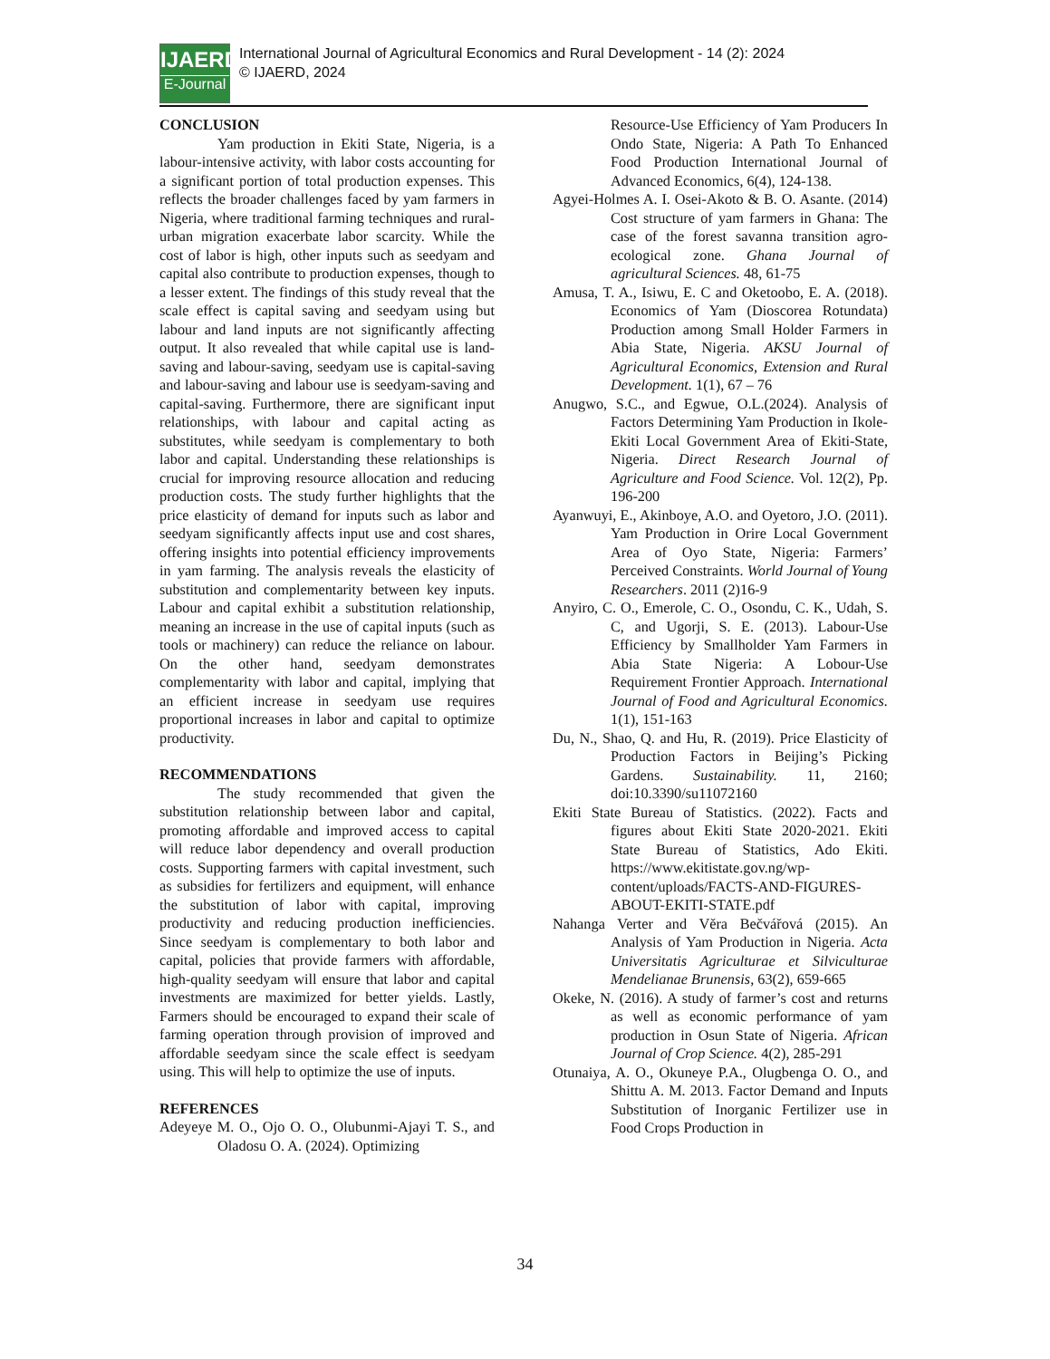IJAERD
E-Journal
International Journal of Agricultural Economics and Rural Development - 14 (2): 2024
© IJAERD, 2024
CONCLUSION
Yam production in Ekiti State, Nigeria, is a labour-intensive activity, with labor costs accounting for a significant portion of total production expenses. This reflects the broader challenges faced by yam farmers in Nigeria, where traditional farming techniques and rural-urban migration exacerbate labor scarcity. While the cost of labor is high, other inputs such as seedyam and capital also contribute to production expenses, though to a lesser extent. The findings of this study reveal that the scale effect is capital saving and seedyam using but labour and land inputs are not significantly affecting output. It also revealed that while capital use is land-saving and labour-saving, seedyam use is capital-saving and labour-saving and labour use is seedyam-saving and capital-saving. Furthermore, there are significant input relationships, with labour and capital acting as substitutes, while seedyam is complementary to both labor and capital. Understanding these relationships is crucial for improving resource allocation and reducing production costs. The study further highlights that the price elasticity of demand for inputs such as labor and seedyam significantly affects input use and cost shares, offering insights into potential efficiency improvements in yam farming. The analysis reveals the elasticity of substitution and complementarity between key inputs. Labour and capital exhibit a substitution relationship, meaning an increase in the use of capital inputs (such as tools or machinery) can reduce the reliance on labour. On the other hand, seedyam demonstrates complementarity with labor and capital, implying that an efficient increase in seedyam use requires proportional increases in labor and capital to optimize productivity.
RECOMMENDATIONS
The study recommended that given the substitution relationship between labor and capital, promoting affordable and improved access to capital will reduce labor dependency and overall production costs. Supporting farmers with capital investment, such as subsidies for fertilizers and equipment, will enhance the substitution of labor with capital, improving productivity and reducing production inefficiencies. Since seedyam is complementary to both labor and capital, policies that provide farmers with affordable, high-quality seedyam will ensure that labor and capital investments are maximized for better yields. Lastly, Farmers should be encouraged to expand their scale of farming operation through provision of improved and affordable seedyam since the scale effect is seedyam using. This will help to optimize the use of inputs.
REFERENCES
Adeyeye M. O., Ojo O. O., Olubunmi-Ajayi T. S., and Oladosu O. A. (2024). Optimizing
Resource-Use Efficiency of Yam Producers In Ondo State, Nigeria: A Path To Enhanced Food Production International Journal of Advanced Economics, 6(4), 124-138.
Agyei-Holmes A. I. Osei-Akoto & B. O. Asante. (2014) Cost structure of yam farmers in Ghana: The case of the forest savanna transition agro-ecological zone. Ghana Journal of agricultural Sciences. 48, 61-75
Amusa, T. A., Isiwu, E. C and Oketoobo, E. A. (2018). Economics of Yam (Dioscorea Rotundata) Production among Small Holder Farmers in Abia State, Nigeria. AKSU Journal of Agricultural Economics, Extension and Rural Development. 1(1), 67 – 76
Anugwo, S.C., and Egwue, O.L.(2024). Analysis of Factors Determining Yam Production in Ikole-Ekiti Local Government Area of Ekiti-State, Nigeria. Direct Research Journal of Agriculture and Food Science. Vol. 12(2), Pp. 196-200
Ayanwuyi, E., Akinboye, A.O. and Oyetoro, J.O. (2011). Yam Production in Orire Local Government Area of Oyo State, Nigeria: Farmers’ Perceived Constraints. World Journal of Young Researchers. 2011 (2)16-9
Anyiro, C. O., Emerole, C. O., Osondu, C. K., Udah, S. C, and Ugorji, S. E. (2013). Labour-Use Efficiency by Smallholder Yam Farmers in Abia State Nigeria: A Lobour-Use Requirement Frontier Approach. International Journal of Food and Agricultural Economics. 1(1), 151-163
Du, N., Shao, Q. and Hu, R. (2019). Price Elasticity of Production Factors in Beijing’s Picking Gardens. Sustainability. 11, 2160; doi:10.3390/su11072160
Ekiti State Bureau of Statistics. (2022). Facts and figures about Ekiti State 2020-2021. Ekiti State Bureau of Statistics, Ado Ekiti. https://www.ekitistate.gov.ng/wp-content/uploads/FACTS-AND-FIGURES-ABOUT-EKITI-STATE.pdf
Nahanga Verter and Věra Bečvářová (2015). An Analysis of Yam Production in Nigeria. Acta Universitatis Agriculturae et Silviculturae Mendelianae Brunensis, 63(2), 659-665
Okeke, N. (2016). A study of farmer’s cost and returns as well as economic performance of yam production in Osun State of Nigeria. African Journal of Crop Science. 4(2), 285-291
Otunaiya, A. O., Okuneye P.A., Olugbenga O. O., and Shittu A. M. 2013. Factor Demand and Inputs Substitution of Inorganic Fertilizer use in Food Crops Production in
34